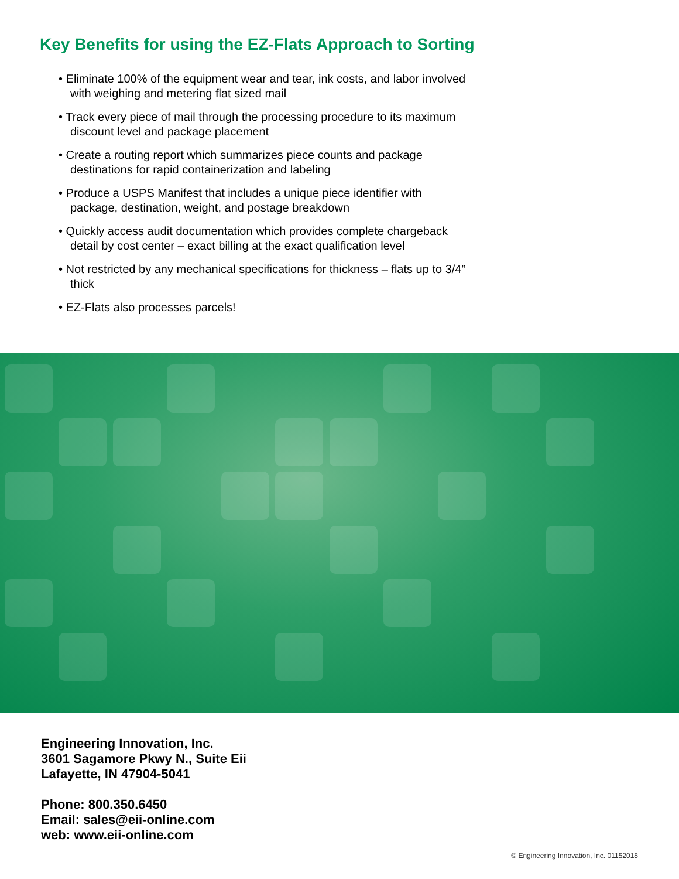Key Benefits for using the EZ-Flats Approach to Sorting
• Eliminate 100% of the equipment wear and tear, ink costs, and labor involved with weighing and metering flat sized mail
• Track every piece of mail through the processing procedure to its maximum discount level and package placement
• Create a routing report which summarizes piece counts and package destinations for rapid containerization and labeling
• Produce a USPS Manifest that includes a unique piece identifier with package, destination, weight, and postage breakdown
• Quickly access audit documentation which provides complete chargeback detail by cost center – exact billing at the exact qualification level
• Not restricted by any mechanical specifications for thickness – flats up to 3/4” thick
• EZ-Flats also processes parcels!
Engineering Innovation, Inc.
3601 Sagamore Pkwy N., Suite Eii
Lafayette, IN 47904-5041
Phone: 800.350.6450
Email: sales@eii-online.com
web: www.eii-online.com
© Engineering Innovation, Inc. 01152018